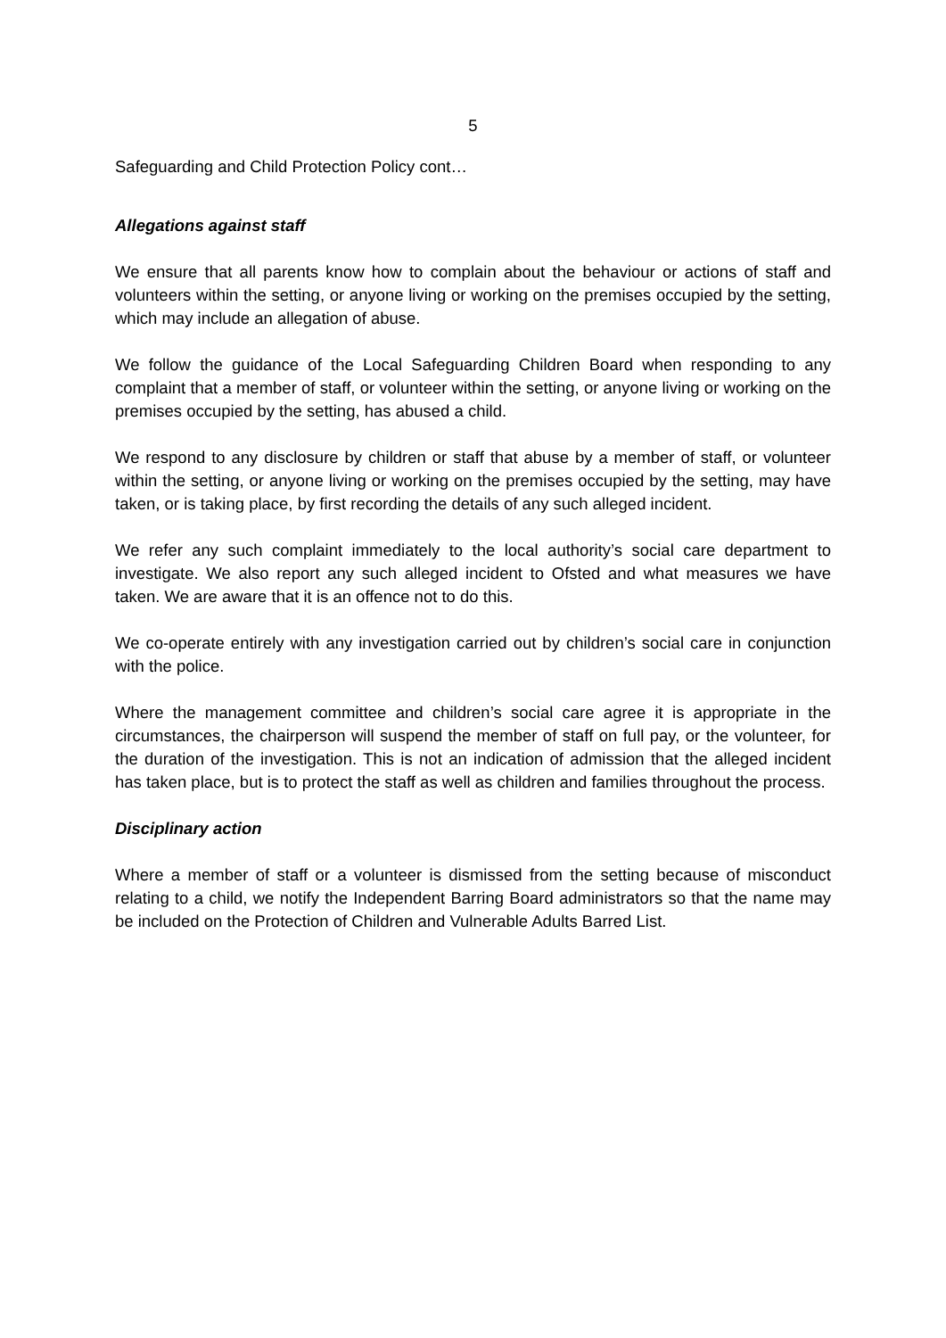5
Safeguarding and Child Protection Policy cont…
Allegations against staff
We ensure that all parents know how to complain about the behaviour or actions of staff and volunteers within the setting, or anyone living or working on the premises occupied by the setting, which may include an allegation of abuse.
We follow the guidance of the Local Safeguarding Children Board when responding to any complaint that a member of staff, or volunteer within the setting, or anyone living or working on the premises occupied by the setting, has abused a child.
We respond to any disclosure by children or staff that abuse by a member of staff, or volunteer within the setting, or anyone living or working on the premises occupied by the setting, may have taken, or is taking place, by first recording the details of any such alleged incident.
We refer any such complaint immediately to the local authority’s social care department to investigate. We also report any such alleged incident to Ofsted and what measures we have taken. We are aware that it is an offence not to do this.
We co-operate entirely with any investigation carried out by children’s social care in conjunction with the police.
Where the management committee and children’s social care agree it is appropriate in the circumstances, the chairperson will suspend the member of staff on full pay, or the volunteer, for the duration of the investigation. This is not an indication of admission that the alleged incident has taken place, but is to protect the staff as well as children and families throughout the process.
Disciplinary action
Where a member of staff or a volunteer is dismissed from the setting because of misconduct relating to a child, we notify the Independent Barring Board administrators so that the name may be included on the Protection of Children and Vulnerable Adults Barred List.